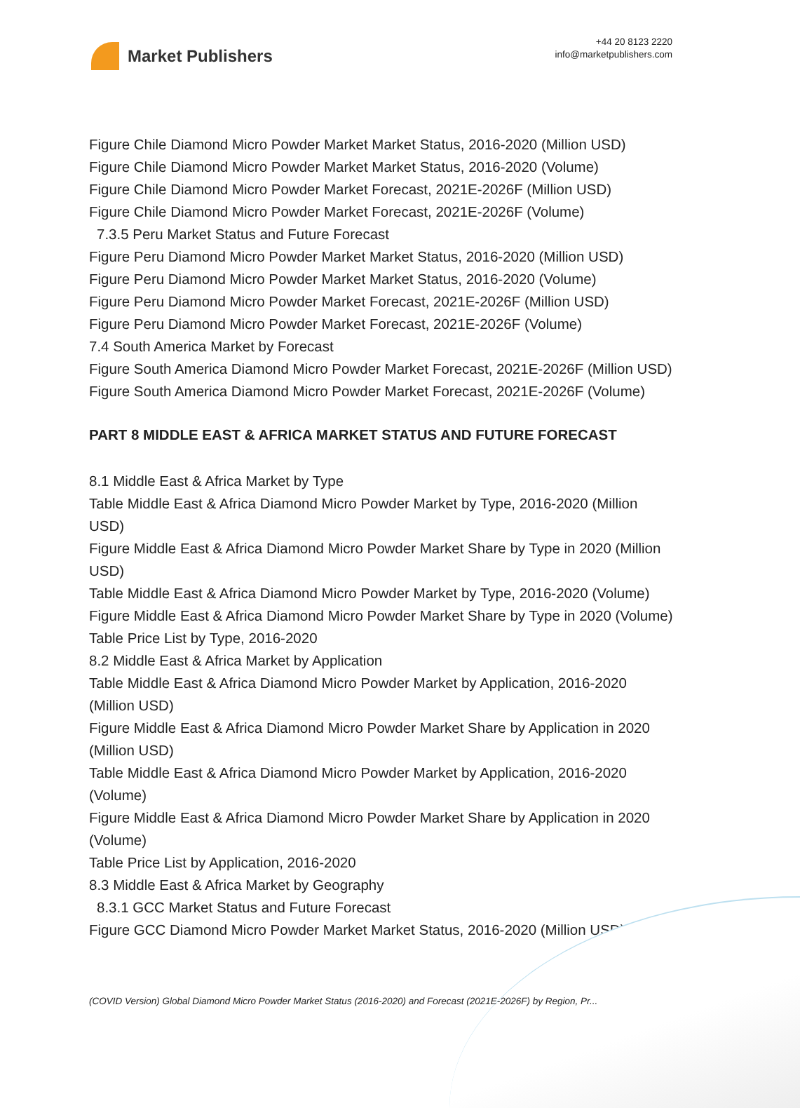Market Publishers
+44 20 8123 2220
info@marketpublishers.com
Figure Chile Diamond Micro Powder Market Market Status, 2016-2020 (Million USD)
Figure Chile Diamond Micro Powder Market Market Status, 2016-2020 (Volume)
Figure Chile Diamond Micro Powder Market Forecast, 2021E-2026F (Million USD)
Figure Chile Diamond Micro Powder Market Forecast, 2021E-2026F (Volume)
7.3.5 Peru Market Status and Future Forecast
Figure Peru Diamond Micro Powder Market Market Status, 2016-2020 (Million USD)
Figure Peru Diamond Micro Powder Market Market Status, 2016-2020 (Volume)
Figure Peru Diamond Micro Powder Market Forecast, 2021E-2026F (Million USD)
Figure Peru Diamond Micro Powder Market Forecast, 2021E-2026F (Volume)
7.4 South America Market by Forecast
Figure South America Diamond Micro Powder Market Forecast, 2021E-2026F (Million USD)
Figure South America Diamond Micro Powder Market Forecast, 2021E-2026F (Volume)
PART 8 MIDDLE EAST & AFRICA MARKET STATUS AND FUTURE FORECAST
8.1 Middle East & Africa Market by Type
Table Middle East & Africa Diamond Micro Powder Market by Type, 2016-2020 (Million USD)
Figure Middle East & Africa Diamond Micro Powder Market Share by Type in 2020 (Million USD)
Table Middle East & Africa Diamond Micro Powder Market by Type, 2016-2020 (Volume)
Figure Middle East & Africa Diamond Micro Powder Market Share by Type in 2020 (Volume)
Table Price List by Type, 2016-2020
8.2 Middle East & Africa Market by Application
Table Middle East & Africa Diamond Micro Powder Market by Application, 2016-2020 (Million USD)
Figure Middle East & Africa Diamond Micro Powder Market Share by Application in 2020 (Million USD)
Table Middle East & Africa Diamond Micro Powder Market by Application, 2016-2020 (Volume)
Figure Middle East & Africa Diamond Micro Powder Market Share by Application in 2020 (Volume)
Table Price List by Application, 2016-2020
8.3 Middle East & Africa Market by Geography
8.3.1 GCC Market Status and Future Forecast
Figure GCC Diamond Micro Powder Market Market Status, 2016-2020 (Million USD)
(COVID Version) Global Diamond Micro Powder Market Status (2016-2020) and Forecast (2021E-2026F) by Region, Pr...